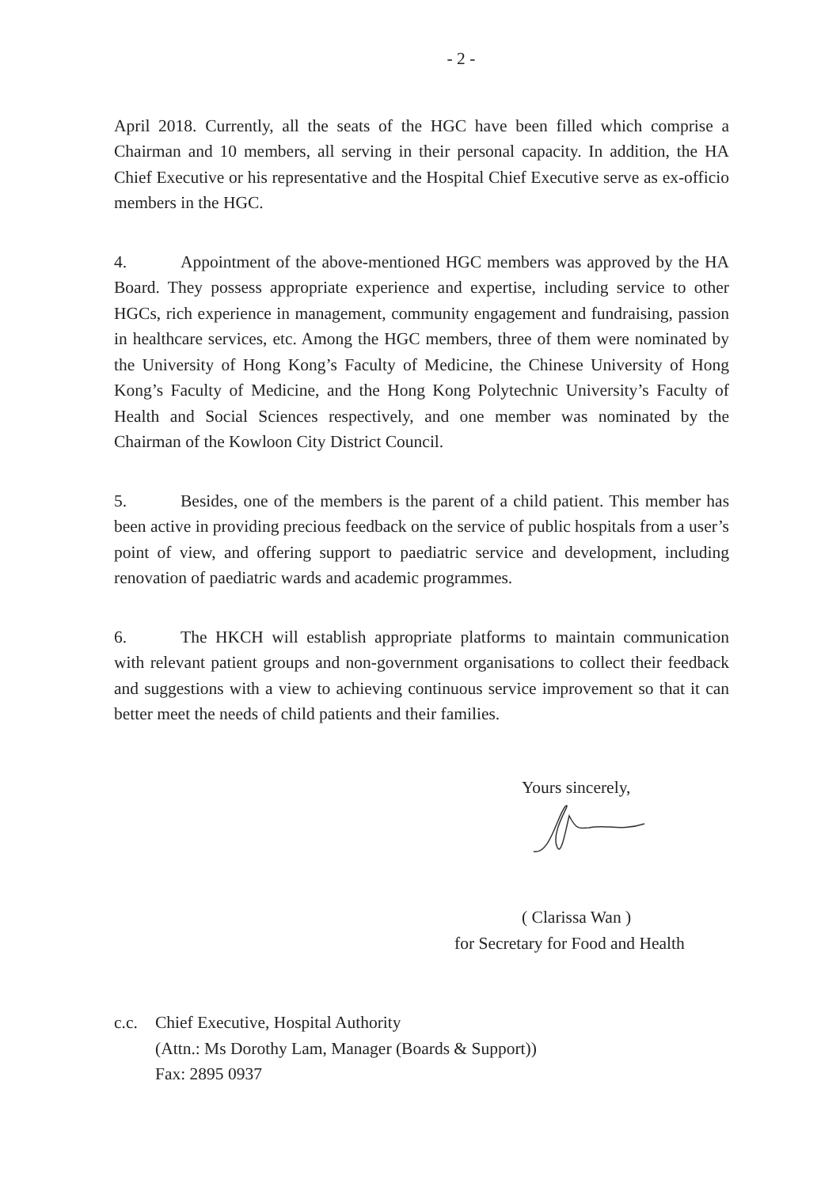- 2 -
April 2018. Currently, all the seats of the HGC have been filled which comprise a Chairman and 10 members, all serving in their personal capacity. In addition, the HA Chief Executive or his representative and the Hospital Chief Executive serve as ex-officio members in the HGC.
4. Appointment of the above-mentioned HGC members was approved by the HA Board. They possess appropriate experience and expertise, including service to other HGCs, rich experience in management, community engagement and fundraising, passion in healthcare services, etc. Among the HGC members, three of them were nominated by the University of Hong Kong’s Faculty of Medicine, the Chinese University of Hong Kong’s Faculty of Medicine, and the Hong Kong Polytechnic University’s Faculty of Health and Social Sciences respectively, and one member was nominated by the Chairman of the Kowloon City District Council.
5. Besides, one of the members is the parent of a child patient. This member has been active in providing precious feedback on the service of public hospitals from a user’s point of view, and offering support to paediatric service and development, including renovation of paediatric wards and academic programmes.
6. The HKCH will establish appropriate platforms to maintain communication with relevant patient groups and non-government organisations to collect their feedback and suggestions with a view to achieving continuous service improvement so that it can better meet the needs of child patients and their families.
Yours sincerely,
( Clarissa Wan )
for Secretary for Food and Health
c.c. Chief Executive, Hospital Authority
(Attn.: Ms Dorothy Lam, Manager (Boards & Support))
Fax: 2895 0937